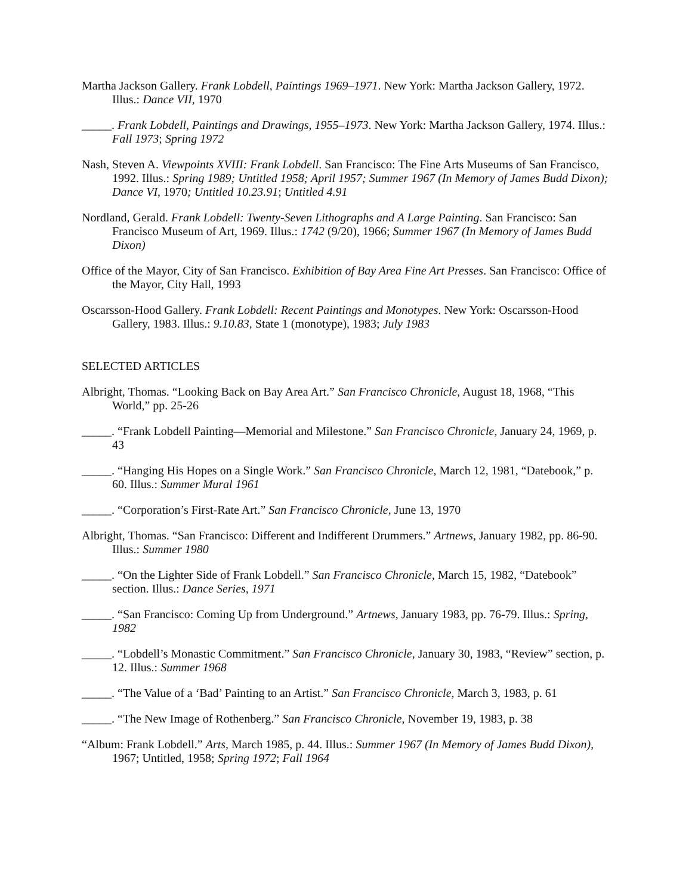Martha Jackson Gallery. Frank Lobdell, Paintings 1969–1971. New York: Martha Jackson Gallery, 1972. Illus.: Dance VII, 1970
_____. Frank Lobdell, Paintings and Drawings, 1955–1973. New York: Martha Jackson Gallery, 1974. Illus.: Fall 1973; Spring 1972
Nash, Steven A. Viewpoints XVIII: Frank Lobdell. San Francisco: The Fine Arts Museums of San Francisco, 1992. Illus.: Spring 1989; Untitled 1958; April 1957; Summer 1967 (In Memory of James Budd Dixon); Dance VI, 1970; Untitled 10.23.91; Untitled 4.91
Nordland, Gerald. Frank Lobdell: Twenty-Seven Lithographs and A Large Painting. San Francisco: San Francisco Museum of Art, 1969. Illus.: 1742 (9/20), 1966; Summer 1967 (In Memory of James Budd Dixon)
Office of the Mayor, City of San Francisco. Exhibition of Bay Area Fine Art Presses. San Francisco: Office of the Mayor, City Hall, 1993
Oscarsson-Hood Gallery. Frank Lobdell: Recent Paintings and Monotypes. New York: Oscarsson-Hood Gallery, 1983. Illus.: 9.10.83, State 1 (monotype), 1983; July 1983
SELECTED ARTICLES
Albright, Thomas. “Looking Back on Bay Area Art.” San Francisco Chronicle, August 18, 1968, “This World,” pp. 25-26
_____. “Frank Lobdell Painting—Memorial and Milestone.” San Francisco Chronicle, January 24, 1969, p. 43
_____. “Hanging His Hopes on a Single Work.” San Francisco Chronicle, March 12, 1981, “Datebook,” p. 60. Illus.: Summer Mural 1961
_____. “Corporation’s First-Rate Art.” San Francisco Chronicle, June 13, 1970
Albright, Thomas. “San Francisco: Different and Indifferent Drummers.” Artnews, January 1982, pp. 86-90. Illus.: Summer 1980
_____. “On the Lighter Side of Frank Lobdell.” San Francisco Chronicle, March 15, 1982, “Datebook” section. Illus.: Dance Series, 1971
_____. “San Francisco: Coming Up from Underground.” Artnews, January 1983, pp. 76-79. Illus.: Spring, 1982
_____. “Lobdell’s Monastic Commitment.” San Francisco Chronicle, January 30, 1983, “Review” section, p. 12. Illus.: Summer 1968
_____. “The Value of a ‘Bad’ Painting to an Artist.” San Francisco Chronicle, March 3, 1983, p. 61
_____. “The New Image of Rothenberg.” San Francisco Chronicle, November 19, 1983, p. 38
“Album: Frank Lobdell.” Arts, March 1985, p. 44. Illus.: Summer 1967 (In Memory of James Budd Dixon), 1967; Untitled, 1958; Spring 1972; Fall 1964